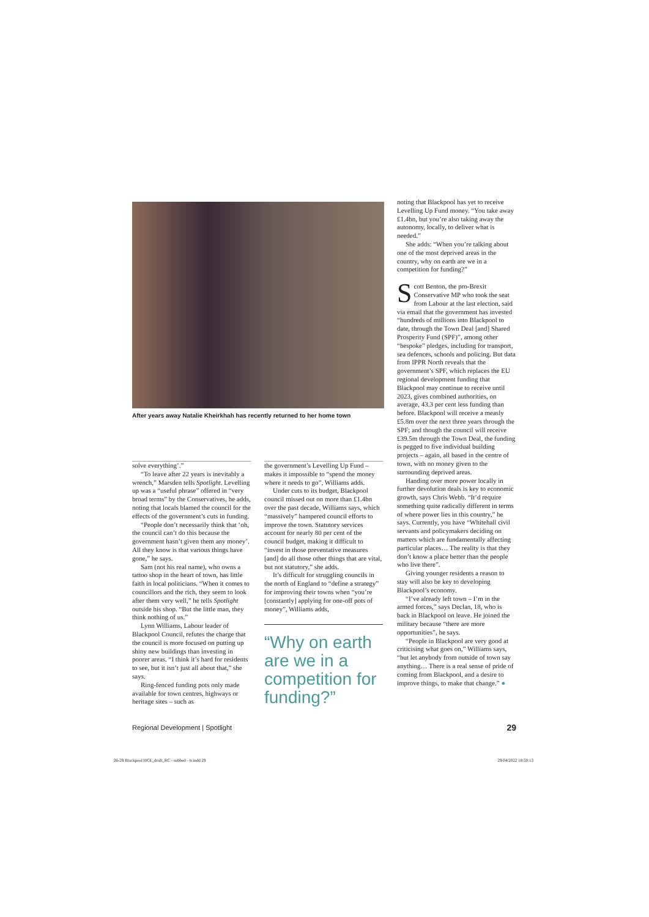After years away Natalie Kheirkhah has recently returned to her home town
solve everything’.”
“To leave after 22 years is inevitably a wrench,” Marsden tells Spotlight. Levelling up was a “useful phrase” offered in “very broad terms” by the Conservatives, he adds, noting that locals blamed the council for the effects of the government’s cuts in funding.
“People don’t necessarily think that ‘oh, the council can’t do this because the government hasn’t given them any money’. All they know is that various things have gone,” he says.
Sam (not his real name), who owns a tattoo shop in the heart of town, has little faith in local politicians. “When it comes to councillors and the rich, they seem to look after them very well,” he tells Spotlight outside his shop. “But the little man, they think nothing of us.”
Lynn Williams, Labour leader of Blackpool Council, refutes the charge that the council is more focused on putting up shiny new buildings than investing in poorer areas. “I think it’s hard for residents to see, but it isn’t just all about that,” she says.
Ring-fenced funding pots only made available for town centres, highways or heritage sites – such as
the government’s Levelling Up Fund – makes it impossible to “spend the money where it needs to go”, Williams adds.
Under cuts to its budget, Blackpool council missed out on more than £1.4bn over the past decade, Williams says, which “massively” hampered council efforts to improve the town. Statutory services account for nearly 80 per cent of the council budget, making it difficult to “invest in those preventative measures [and] do all those other things that are vital, but not statutory,” she adds.
It’s difficult for struggling councils in the north of England to “define a strategy” for improving their towns when “you’re [constantly] applying for one-off pots of money”, Williams adds,
“Why on earth are we in a competition for funding?”
noting that Blackpool has yet to receive Levelling Up Fund money. “You take away £1.4bn, but you’re also taking away the autonomy, locally, to deliver what is needed.”
She adds: “When you’re talking about one of the most deprived areas in the country, why on earth are we in a competition for funding?”
Scott Benton, the pro-Brexit Conservative MP who took the seat from Labour at the last election, said via email that the government has invested “hundreds of millions into Blackpool to date, through the Town Deal [and] Shared Prosperity Fund (SPF)”, among other “bespoke” pledges, including for transport, sea defences, schools and policing. But data from IPPR North reveals that the government’s SPF, which replaces the EU regional development funding that Blackpool may continue to receive until 2023, gives combined authorities, on average, 43.3 per cent less funding than before. Blackpool will receive a measly £5.8m over the next three years through the SPF; and though the council will receive £39.5m through the Town Deal, the funding is pegged to five individual building projects – again, all based in the centre of town, with no money given to the surrounding deprived areas.
Handing over more power locally in further devolution deals is key to economic growth, says Chris Webb. “It’d require something quite radically different in terms of where power lies in this country,” he says. Currently, you have “Whitehall civil servants and policymakers deciding on matters which are fundamentally affecting particular places… The reality is that they don’t know a place better than the people who live there”.
Giving younger residents a reason to stay will also be key to developing Blackpool’s economy.
“I’ve already left town – I’m in the armed forces,” says Declan, 18, who is back in Blackpool on leave. He joined the military because “there are more opportunities”, he says.
“People in Blackpool are very good at criticising what goes on,” Williams says, “but let anybody from outside of town say anything… There is a real sense of pride of coming from Blackpool, and a desire to improve things, to make that change.” ●
Regional Development | Spotlight 29
26-29 Blackpool HCE_draft_RC - subbed - tr.indd 29 29/04/2022 18:50:13